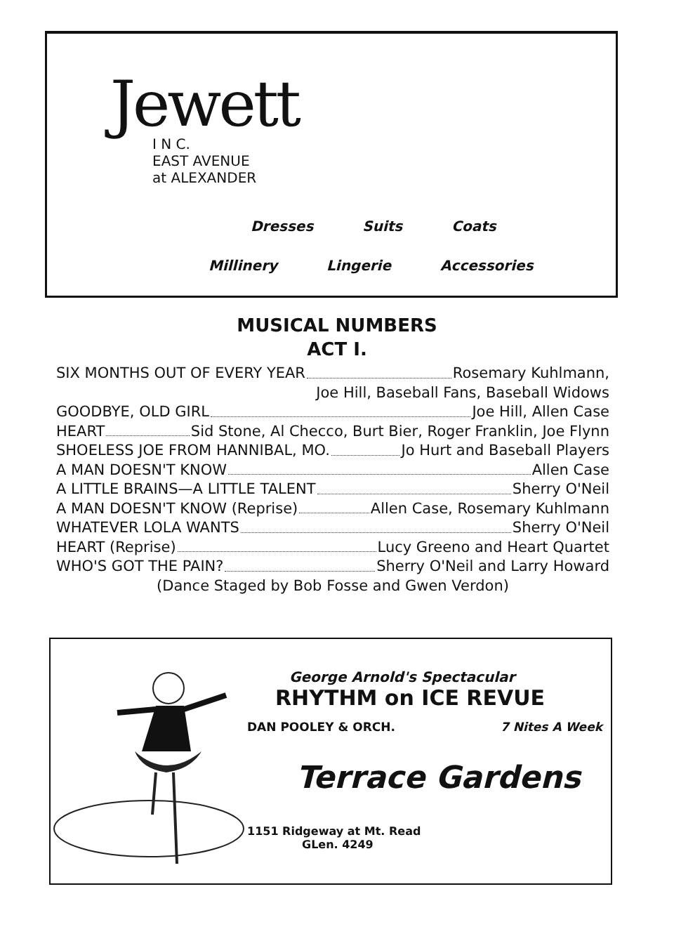Jewett
I N C.
EAST AVENUE
at ALEXANDER
Dresses Suits Coats
Millinery Lingerie Accessories
MUSICAL NUMBERS
ACT I.
SIX MONTHS OUT OF EVERY YEAR Rosemary Kuhlmann,
Joe Hill, Baseball Fans, Baseball Widows
GOODBYE, OLD GIRL Joe Hill, Allen Case
HEART Sid Stone, Al Checco, Burt Bier, Roger Franklin, Joe Flynn
SHOELESS JOE FROM HANNIBAL, MO. Jo Hurt and Baseball Players
A MAN DOESN'T KNOW Allen Case
A LITTLE BRAINS—A LITTLE TALENT Sherry O'Neil
A MAN DOESN'T KNOW (Reprise) Allen Case, Rosemary Kuhlmann
WHATEVER LOLA WANTS Sherry O'Neil
HEART (Reprise) Lucy Greeno and Heart Quartet
WHO'S GOT THE PAIN? Sherry O'Neil and Larry Howard
(Dance Staged by Bob Fosse and Gwen Verdon)
George Arnold's Spectacular
RHYTHM on ICE REVUE
DAN POOLEY & ORCH. 7 Nites A Week
Terrace Gardens
1151 Ridgeway at Mt. Read
GLen. 4249